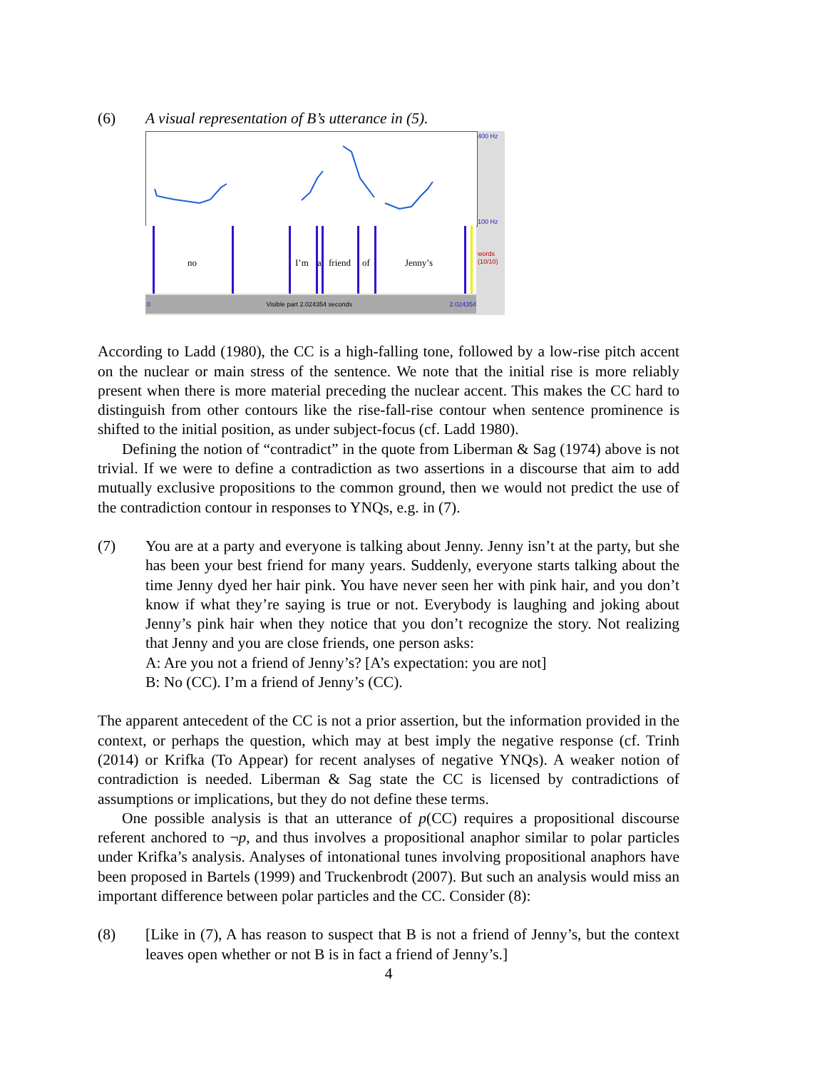(6) A visual representation of B’s utterance in (5).
400 Hz
100 Hz
words
(10/10)
no I’m a friend of Jenny’s
0 Visible part 2.024354 seconds 2.024354
According to Ladd (1980), the CC is a high-falling tone, followed by a low-rise pitch accent on the nuclear or main stress of the sentence. We note that the initial rise is more reliably present when there is more material preceding the nuclear accent. This makes the CC hard to distinguish from other contours like the rise-fall-rise contour when sentence prominence is shifted to the initial position, as under subject-focus (cf. Ladd 1980).
Defining the notion of “contradict” in the quote from Liberman & Sag (1974) above is not trivial. If we were to define a contradiction as two assertions in a discourse that aim to add mutually exclusive propositions to the common ground, then we would not predict the use of the contradiction contour in responses to YNQs, e.g. in (7).
(7) You are at a party and everyone is talking about Jenny. Jenny isn’t at the party, but she has been your best friend for many years. Suddenly, everyone starts talking about the time Jenny dyed her hair pink. You have never seen her with pink hair, and you don’t know if what they’re saying is true or not. Everybody is laughing and joking about Jenny’s pink hair when they notice that you don’t recognize the story. Not realizing that Jenny and you are close friends, one person asks:
A: Are you not a friend of Jenny’s? [A’s expectation: you are not]
B: No (CC). I’m a friend of Jenny’s (CC).
The apparent antecedent of the CC is not a prior assertion, but the information provided in the context, or perhaps the question, which may at best imply the negative response (cf. Trinh (2014) or Krifka (To Appear) for recent analyses of negative YNQs). A weaker notion of contradiction is needed. Liberman & Sag state the CC is licensed by contradictions of assumptions or implications, but they do not define these terms.
One possible analysis is that an utterance of p(CC) requires a propositional discourse referent anchored to ¬p, and thus involves a propositional anaphor similar to polar particles under Krifka’s analysis. Analyses of intonational tunes involving propositional anaphors have been proposed in Bartels (1999) and Truckenbrodt (2007). But such an analysis would miss an important difference between polar particles and the CC. Consider (8):
(8) [Like in (7), A has reason to suspect that B is not a friend of Jenny’s, but the context leaves open whether or not B is in fact a friend of Jenny’s.]
4